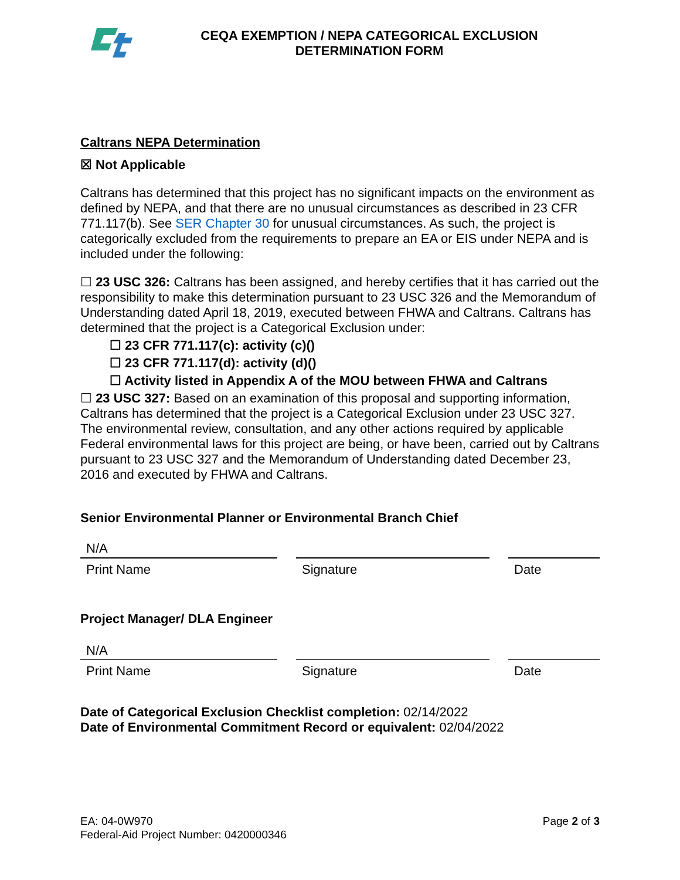CEQA EXEMPTION / NEPA CATEGORICAL EXCLUSION
DETERMINATION FORM
Caltrans NEPA Determination
☒ Not Applicable
Caltrans has determined that this project has no significant impacts on the environment as defined by NEPA, and that there are no unusual circumstances as described in 23 CFR 771.117(b). See SER Chapter 30 for unusual circumstances. As such, the project is categorically excluded from the requirements to prepare an EA or EIS under NEPA and is included under the following:
☐ 23 USC 326: Caltrans has been assigned, and hereby certifies that it has carried out the responsibility to make this determination pursuant to 23 USC 326 and the Memorandum of Understanding dated April 18, 2019, executed between FHWA and Caltrans. Caltrans has determined that the project is a Categorical Exclusion under:
☐ 23 CFR 771.117(c): activity (c)()
☐ 23 CFR 771.117(d): activity (d)()
☐ Activity listed in Appendix A of the MOU between FHWA and Caltrans
☐ 23 USC 327: Based on an examination of this proposal and supporting information, Caltrans has determined that the project is a Categorical Exclusion under 23 USC 327. The environmental review, consultation, and any other actions required by applicable Federal environmental laws for this project are being, or have been, carried out by Caltrans pursuant to 23 USC 327 and the Memorandum of Understanding dated December 23, 2016 and executed by FHWA and Caltrans.
Senior Environmental Planner or Environmental Branch Chief
N/A
Print Name Signature Date
Project Manager/ DLA Engineer
N/A
Print Name Signature Date
Date of Categorical Exclusion Checklist completion: 02/14/2022
Date of Environmental Commitment Record or equivalent: 02/04/2022
EA: 04-0W970
Federal-Aid Project Number: 0420000346
Page 2 of 3